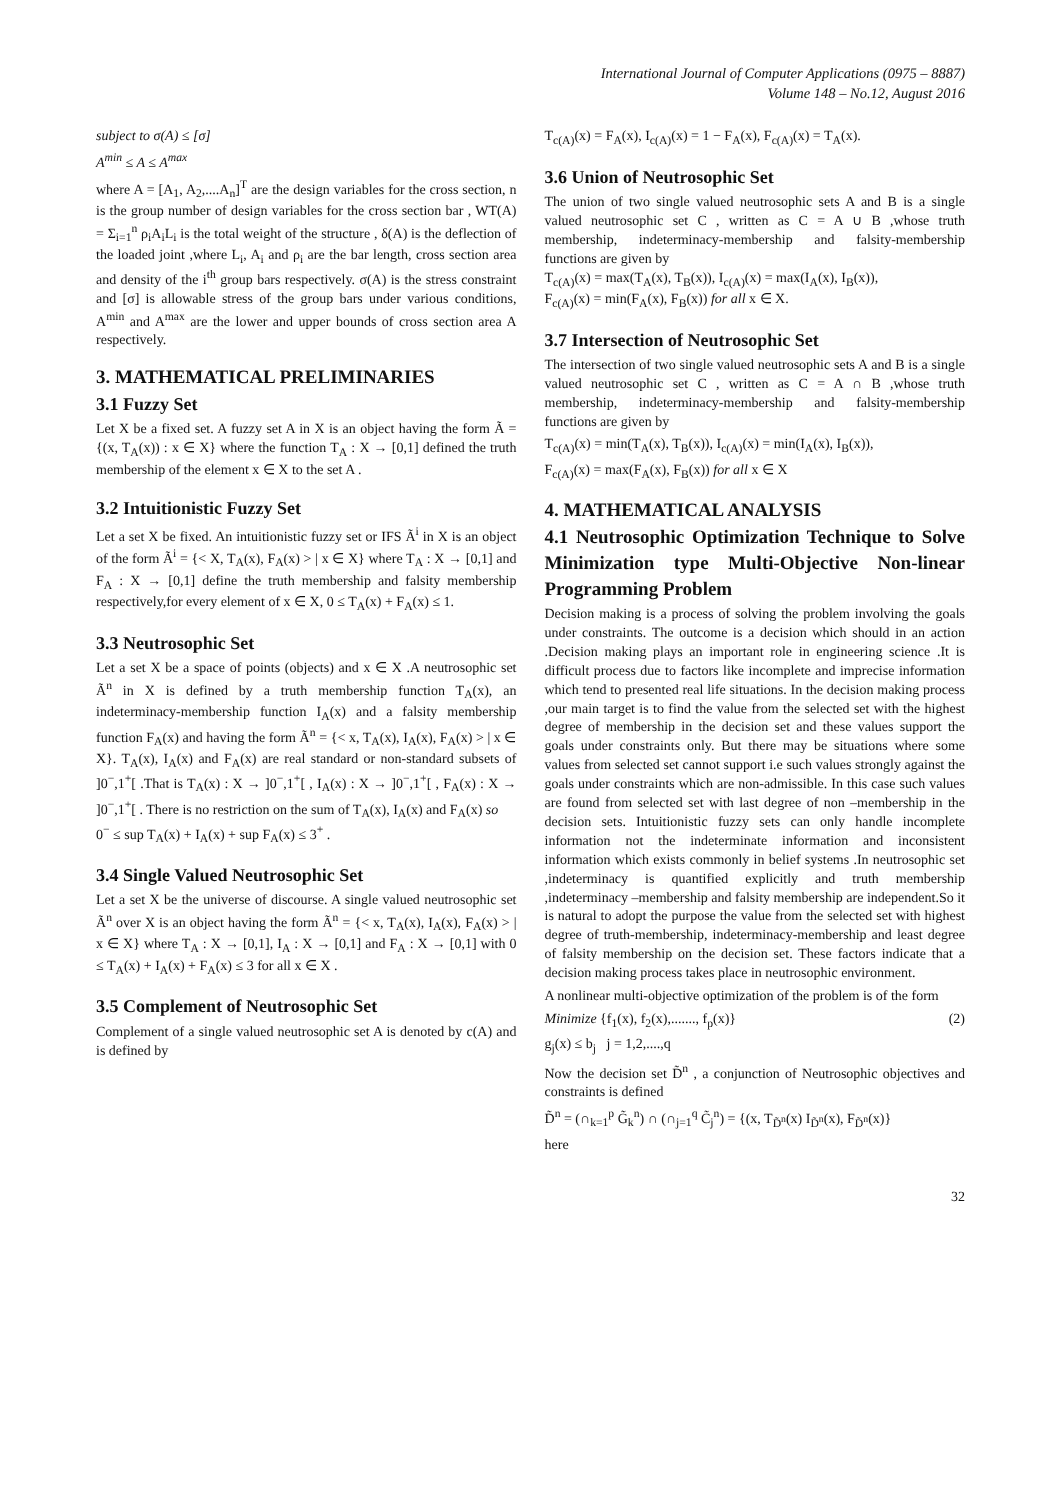International Journal of Computer Applications (0975 – 8887)
Volume 148 – No.12, August 2016
subject to σ(A) ≤ [σ]
A<sup>min</sup> ≤ A ≤ A<sup>max</sup>
where A = [A<sub>1</sub>, A<sub>2</sub>,....A<sub>n</sub>]<sup>T</sup> are the design variables for the cross section, n is the group number of design variables for the cross section bar , WT(A) = Σ<sub>i=1</sub><sup>n</sup> ρ<sub>i</sub>A<sub>i</sub>L<sub>i</sub> is the total weight of the structure , δ(A) is the deflection of the loaded joint ,where L<sub>i</sub>, A<sub>i</sub> and ρ<sub>i</sub> are the bar length, cross section area and density of the i<sup>th</sup> group bars respectively. σ(A) is the stress constraint and [σ] is allowable stress of the group bars under various conditions, A<sup>min</sup> and A<sup>max</sup> are the lower and upper bounds of cross section area A respectively.
3. MATHEMATICAL PRELIMINARIES
3.1 Fuzzy Set
Let X be a fixed set. A fuzzy set A in X is an object having the form Ã = {(x, T<sub>A</sub>(x)) : x ∈ X} where the function T<sub>A</sub> : X → [0,1] defined the truth membership of the element x ∈ X to the set A .
3.2 Intuitionistic Fuzzy Set
Let a set X be fixed. An intuitionistic fuzzy set or IFS Ã<sup>i</sup> in X is an object of the form Ã<sup>i</sup> = {< X, T<sub>A</sub>(x), F<sub>A</sub>(x) > | x ∈ X} where T<sub>A</sub> : X → [0,1] and F<sub>A</sub> : X → [0,1] define the truth membership and falsity membership respectively,for every element of x ∈ X, 0 ≤ T<sub>A</sub>(x) + F<sub>A</sub>(x) ≤ 1.
3.3 Neutrosophic Set
Let a set X be a space of points (objects) and x ∈ X .A neutrosophic set Ã<sup>n</sup> in X is defined by a truth membership function T<sub>A</sub>(x), an indeterminacy-membership function I<sub>A</sub>(x) and a falsity membership function F<sub>A</sub>(x) and having the form Ã<sup>n</sup> = {< x, T<sub>A</sub>(x), I<sub>A</sub>(x), F<sub>A</sub>(x) > | x ∈ X}. T<sub>A</sub>(x), I<sub>A</sub>(x) and F<sub>A</sub>(x) are real standard or non-standard subsets of ]0<sup>−</sup>,1<sup>+</sup>[ .That is T<sub>A</sub>(x) : X → ]0<sup>−</sup>,1<sup>+</sup>[ , I<sub>A</sub>(x) : X → ]0<sup>−</sup>,1<sup>+</sup>[ , F<sub>A</sub>(x) : X → ]0<sup>−</sup>,1<sup>+</sup>[ . There is no restriction on the sum of T<sub>A</sub>(x), I<sub>A</sub>(x) and F<sub>A</sub>(x) so
0<sup>−</sup> ≤ sup T<sub>A</sub>(x) + I<sub>A</sub>(x) + sup F<sub>A</sub>(x) ≤ 3<sup>+</sup> .
3.4 Single Valued Neutrosophic Set
Let a set X be the universe of discourse. A single valued neutrosophic set Ã<sup>n</sup> over X is an object having the form Ã<sup>n</sup> = {< x, T<sub>A</sub>(x), I<sub>A</sub>(x), F<sub>A</sub>(x) > | x ∈ X} where T<sub>A</sub> : X → [0,1], I<sub>A</sub> : X → [0,1] and F<sub>A</sub> : X → [0,1] with 0 ≤ T<sub>A</sub>(x) + I<sub>A</sub>(x) + F<sub>A</sub>(x) ≤ 3 for all x ∈ X .
3.5 Complement of Neutrosophic Set
Complement of a single valued neutrosophic set A is denoted by c(A) and is defined by
T<sub>c(A)</sub>(x) = F<sub>A</sub>(x), I<sub>c(A)</sub>(x) = 1 − F<sub>A</sub>(x), F<sub>c(A)</sub>(x) = T<sub>A</sub>(x).
3.6 Union of Neutrosophic Set
The union of two single valued neutrosophic sets A and B is a single valued neutrosophic set C , written as C = A ∪ B ,whose truth membership, indeterminacy-membership and falsity-membership functions are given by
T<sub>c(A)</sub>(x) = max(T<sub>A</sub>(x), T<sub>B</sub>(x)), I<sub>c(A)</sub>(x) = max(I<sub>A</sub>(x), I<sub>B</sub>(x)),
F<sub>c(A)</sub>(x) = min(F<sub>A</sub>(x), F<sub>B</sub>(x)) for all x ∈ X.
3.7 Intersection of Neutrosophic Set
The intersection of two single valued neutrosophic sets A and B is a single valued neutrosophic set C , written as C = A ∩ B ,whose truth membership, indeterminacy-membership and falsity-membership functions are given by
T<sub>c(A)</sub>(x) = min(T<sub>A</sub>(x), T<sub>B</sub>(x)), I<sub>c(A)</sub>(x) = min(I<sub>A</sub>(x), I<sub>B</sub>(x)),
F<sub>c(A)</sub>(x) = max(F<sub>A</sub>(x), F<sub>B</sub>(x)) for all x ∈ X
4. MATHEMATICAL ANALYSIS
4.1 Neutrosophic Optimization Technique to Solve Minimization type Multi-Objective Non-linear Programming Problem
Decision making is a process of solving the problem involving the goals under constraints. The outcome is a decision which should in an action .Decision making plays an important role in engineering science .It is difficult process due to factors like incomplete and imprecise information which tend to presented real life situations. In the decision making process ,our main target is to find the value from the selected set with the highest degree of membership in the decision set and these values support the goals under constraints only. But there may be situations where some values from selected set cannot support i.e such values strongly against the goals under constraints which are non-admissible. In this case such values are found from selected set with last degree of non –membership in the decision sets. Intuitionistic fuzzy sets can only handle incomplete information not the indeterminate information and inconsistent information which exists commonly in belief systems .In neutrosophic set ,indeterminacy is quantified explicitly and truth membership ,indeterminacy –membership and falsity membership are independent.So it is natural to adopt the purpose the value from the selected set with highest degree of truth-membership, indeterminacy-membership and least degree of falsity membership on the decision set. These factors indicate that a decision making process takes place in neutrosophic environment.
A nonlinear multi-objective optimization of the problem is of the form
Minimize {f<sub>1</sub>(x), f<sub>2</sub>(x),......., f<sub>p</sub>(x)} (2)
g<sub>j</sub>(x) ≤ b<sub>j</sub> j = 1,2,....,q
Now the decision set D̃<sup>n</sup> , a conjunction of Neutrosophic objectives and constraints is defined
D̃<sup>n</sup> = (∩<sub>k=1</sub><sup>p</sup> G̃<sub>k</sub><sup>n</sup>) ∩ (∩<sub>j=1</sub><sup>q</sup> C̃<sub>j</sub><sup>n</sup>) = {(x, T<sub>D̃<sup>n</sup></sub>(x) I<sub>D̃<sup>n</sup></sub>(x), F<sub>D̃<sup>n</sup></sub>(x)}
here
32